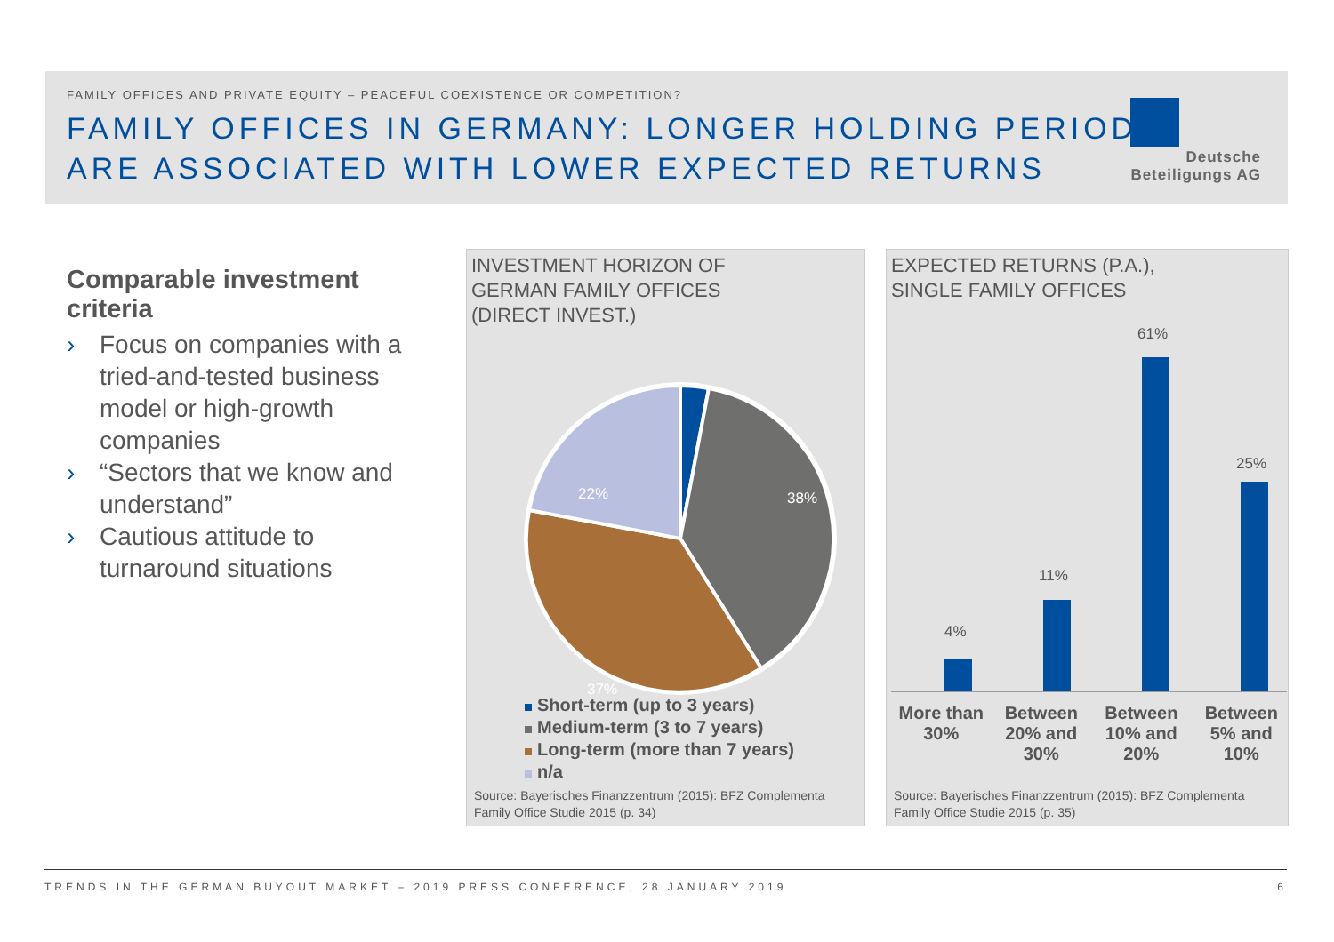FAMILY OFFICES AND PRIVATE EQUITY – PEACEFUL COEXISTENCE OR COMPETITION?
FAMILY OFFICES IN GERMANY: LONGER HOLDING PERIODS
ARE ASSOCIATED WITH LOWER EXPECTED RETURNS
Deutsche
Beteiligungs AG
Comparable investment criteria
› Focus on companies with a tried-and-tested business model or high-growth companies
› “Sectors that we know and understand”
› Cautious attitude to turnaround situations
INVESTMENT HORIZON OF
GERMAN FAMILY OFFICES
(DIRECT INVEST.)
22%
38%
37%
Short-term (up to 3 years)
Medium-term (3 to 7 years)
Long-term (more than 7 years)
n/a
Source: Bayerisches Finanzzentrum (2015): BFZ Complementa
Family Office Studie 2015 (p. 34)
EXPECTED RETURNS (P.A.),
SINGLE FAMILY OFFICES
4%
11%
61%
25%
More than 30% Between 20% and 30% Between 10% and 20% Between 5% and 10%
Source: Bayerisches Finanzzentrum (2015): BFZ Complementa
Family Office Studie 2015 (p. 35)
TRENDS IN THE GERMAN BUYOUT MARKET – 2019 PRESS CONFERENCE, 28 JANUARY 2019 6